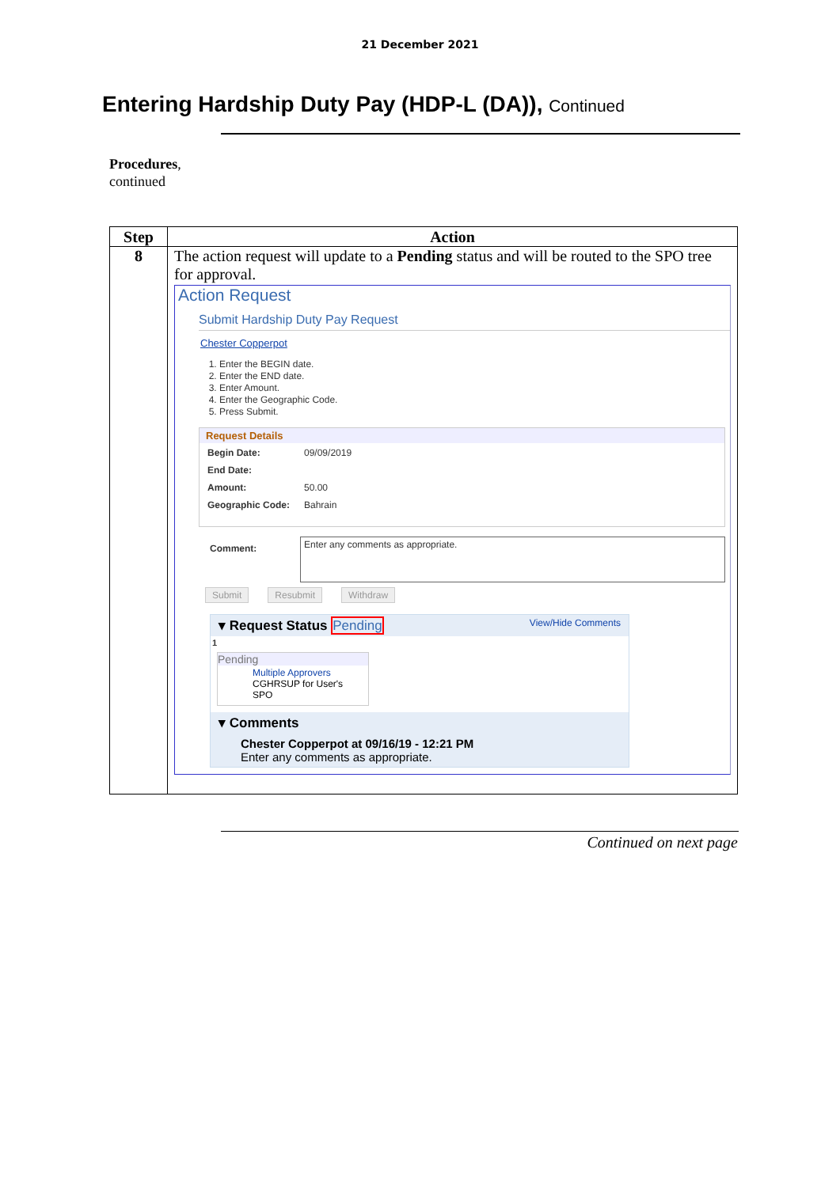21 December 2021
Entering Hardship Duty Pay (HDP-L (DA)), Continued
Procedures,
continued
| Step | Action |
| --- | --- |
| 8 | The action request will update to a Pending status and will be routed to the SPO tree for approval. Action Request Submit Hardship Duty Pay Request Chester Copperpot 1. Enter the BEGIN date. 2. Enter the END date. 3. Enter Amount. 4. Enter the Geographic Code. 5. Press Submit. Request Details / Begin Date: / 09/09/2019 / / End Date: / / / Amount: / 50.00 / / Geographic Code: / Bahrain / Comment: Enter any comments as appropriate. Submit Resubmit Withdraw ▾ Request Status Pending View/Hide Comments 1 Pending Multiple Approvers CGHRSUP for User's SPO ▾ Comments Chester Copperpot at 09/16/19 - 12:21 PM Enter any comments as appropriate. |
Continued on next page